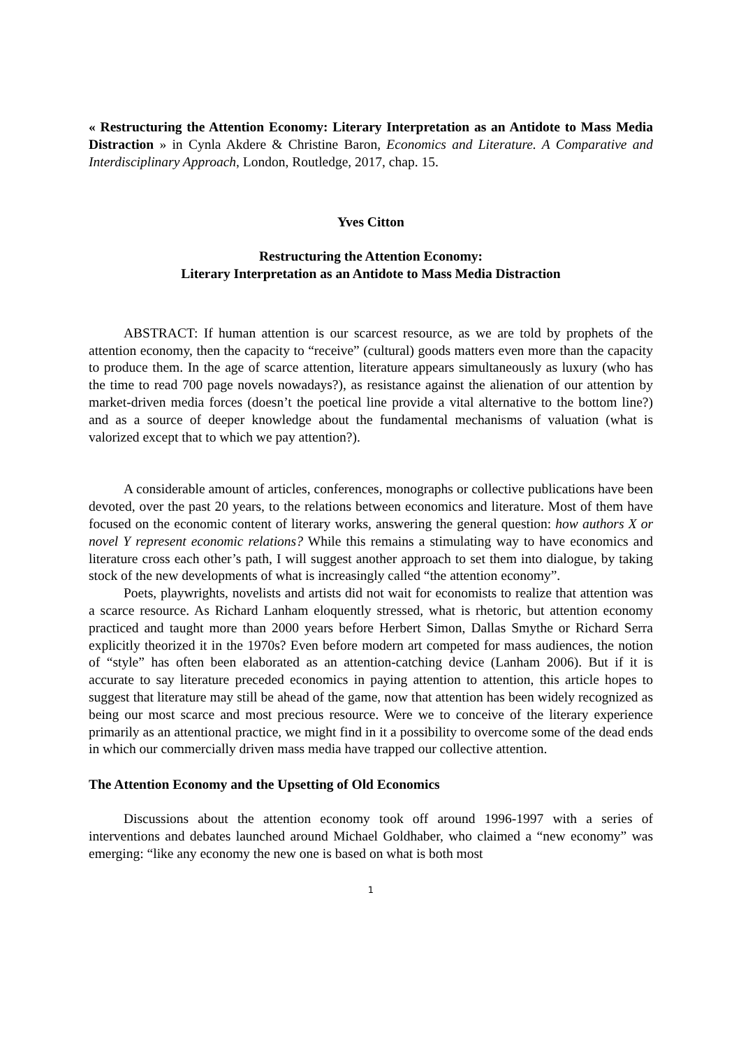« Restructuring the Attention Economy: Literary Interpretation as an Antidote to Mass Media Distraction » in Cynla Akdere & Christine Baron, Economics and Literature. A Comparative and Interdisciplinary Approach, London, Routledge, 2017, chap. 15.
Yves Citton
Restructuring the Attention Economy:
Literary Interpretation as an Antidote to Mass Media Distraction
ABSTRACT: If human attention is our scarcest resource, as we are told by prophets of the attention economy, then the capacity to “receive” (cultural) goods matters even more than the capacity to produce them. In the age of scarce attention, literature appears simultaneously as luxury (who has the time to read 700 page novels nowadays?), as resistance against the alienation of our attention by market-driven media forces (doesn’t the poetical line provide a vital alternative to the bottom line?) and as a source of deeper knowledge about the fundamental mechanisms of valuation (what is valorized except that to which we pay attention?).
A considerable amount of articles, conferences, monographs or collective publications have been devoted, over the past 20 years, to the relations between economics and literature. Most of them have focused on the economic content of literary works, answering the general question: how authors X or novel Y represent economic relations? While this remains a stimulating way to have economics and literature cross each other’s path, I will suggest another approach to set them into dialogue, by taking stock of the new developments of what is increasingly called “the attention economy”.
Poets, playwrights, novelists and artists did not wait for economists to realize that attention was a scarce resource. As Richard Lanham eloquently stressed, what is rhetoric, but attention economy practiced and taught more than 2000 years before Herbert Simon, Dallas Smythe or Richard Serra explicitly theorized it in the 1970s? Even before modern art competed for mass audiences, the notion of “style” has often been elaborated as an attention-catching device (Lanham 2006). But if it is accurate to say literature preceded economics in paying attention to attention, this article hopes to suggest that literature may still be ahead of the game, now that attention has been widely recognized as being our most scarce and most precious resource. Were we to conceive of the literary experience primarily as an attentional practice, we might find in it a possibility to overcome some of the dead ends in which our commercially driven mass media have trapped our collective attention.
The Attention Economy and the Upsetting of Old Economics
Discussions about the attention economy took off around 1996-1997 with a series of interventions and debates launched around Michael Goldhaber, who claimed a “new economy” was emerging: “like any economy the new one is based on what is both most
1